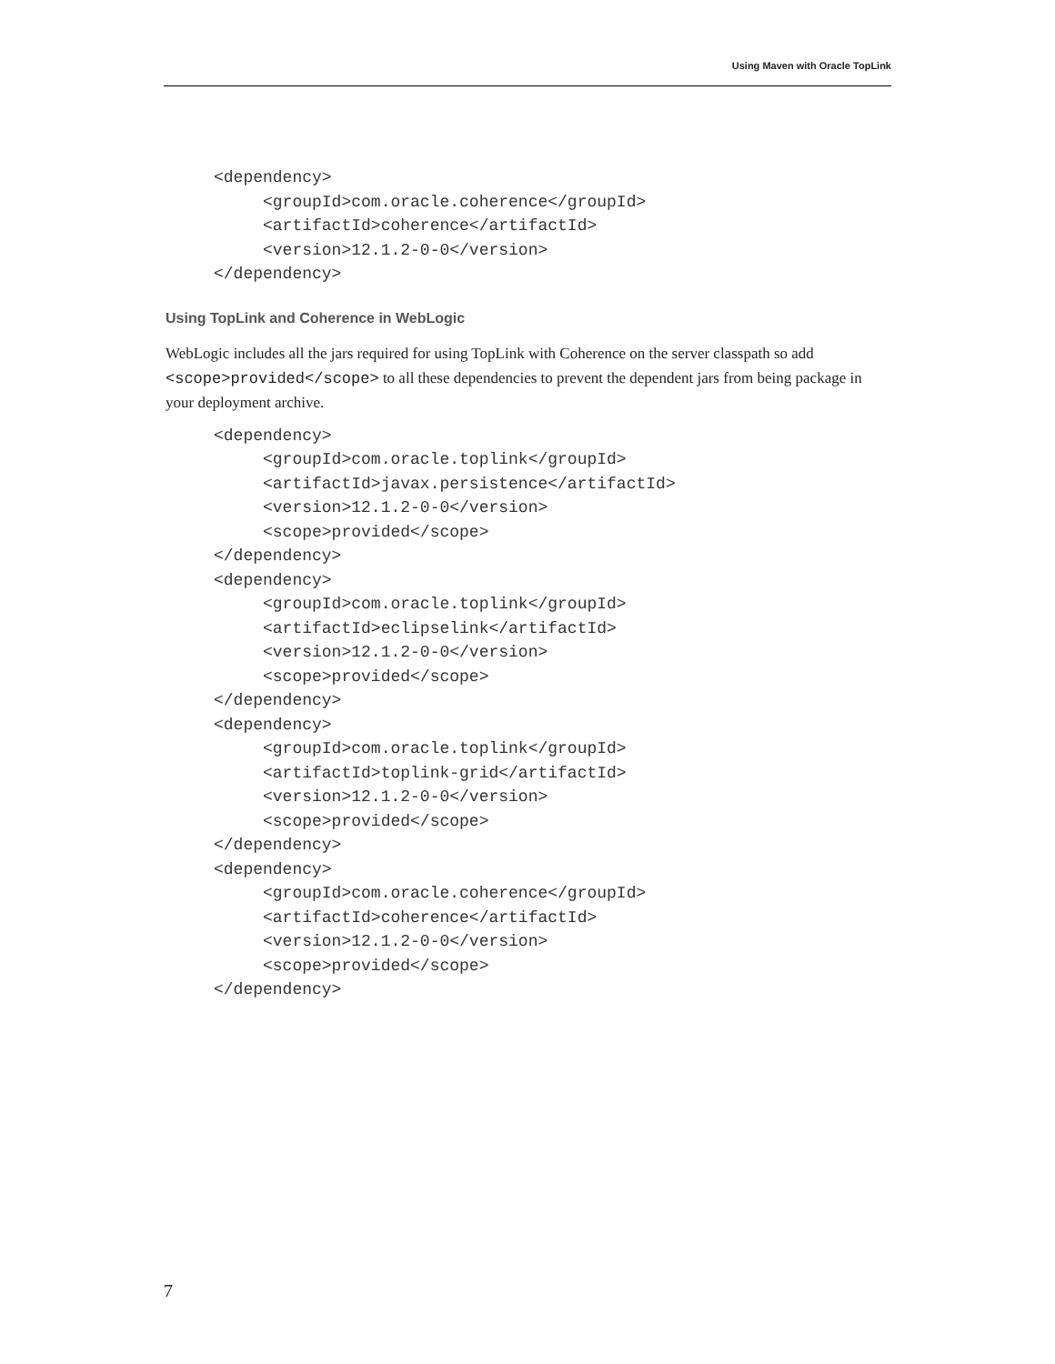Using Maven with Oracle TopLink
<dependency>
     <groupId>com.oracle.coherence</groupId>
     <artifactId>coherence</artifactId>
     <version>12.1.2-0-0</version>
</dependency>
Using TopLink and Coherence in WebLogic
WebLogic includes all the jars required for using TopLink with Coherence on the server classpath so add <scope>provided</scope> to all these dependencies to prevent the dependent jars from being package in your deployment archive.
<dependency>
     <groupId>com.oracle.toplink</groupId>
     <artifactId>javax.persistence</artifactId>
     <version>12.1.2-0-0</version>
     <scope>provided</scope>
</dependency>
<dependency>
     <groupId>com.oracle.toplink</groupId>
     <artifactId>eclipselink</artifactId>
     <version>12.1.2-0-0</version>
     <scope>provided</scope>
</dependency>
<dependency>
     <groupId>com.oracle.toplink</groupId>
     <artifactId>toplink-grid</artifactId>
     <version>12.1.2-0-0</version>
     <scope>provided</scope>
</dependency>
<dependency>
     <groupId>com.oracle.coherence</groupId>
     <artifactId>coherence</artifactId>
     <version>12.1.2-0-0</version>
     <scope>provided</scope>
</dependency>
7